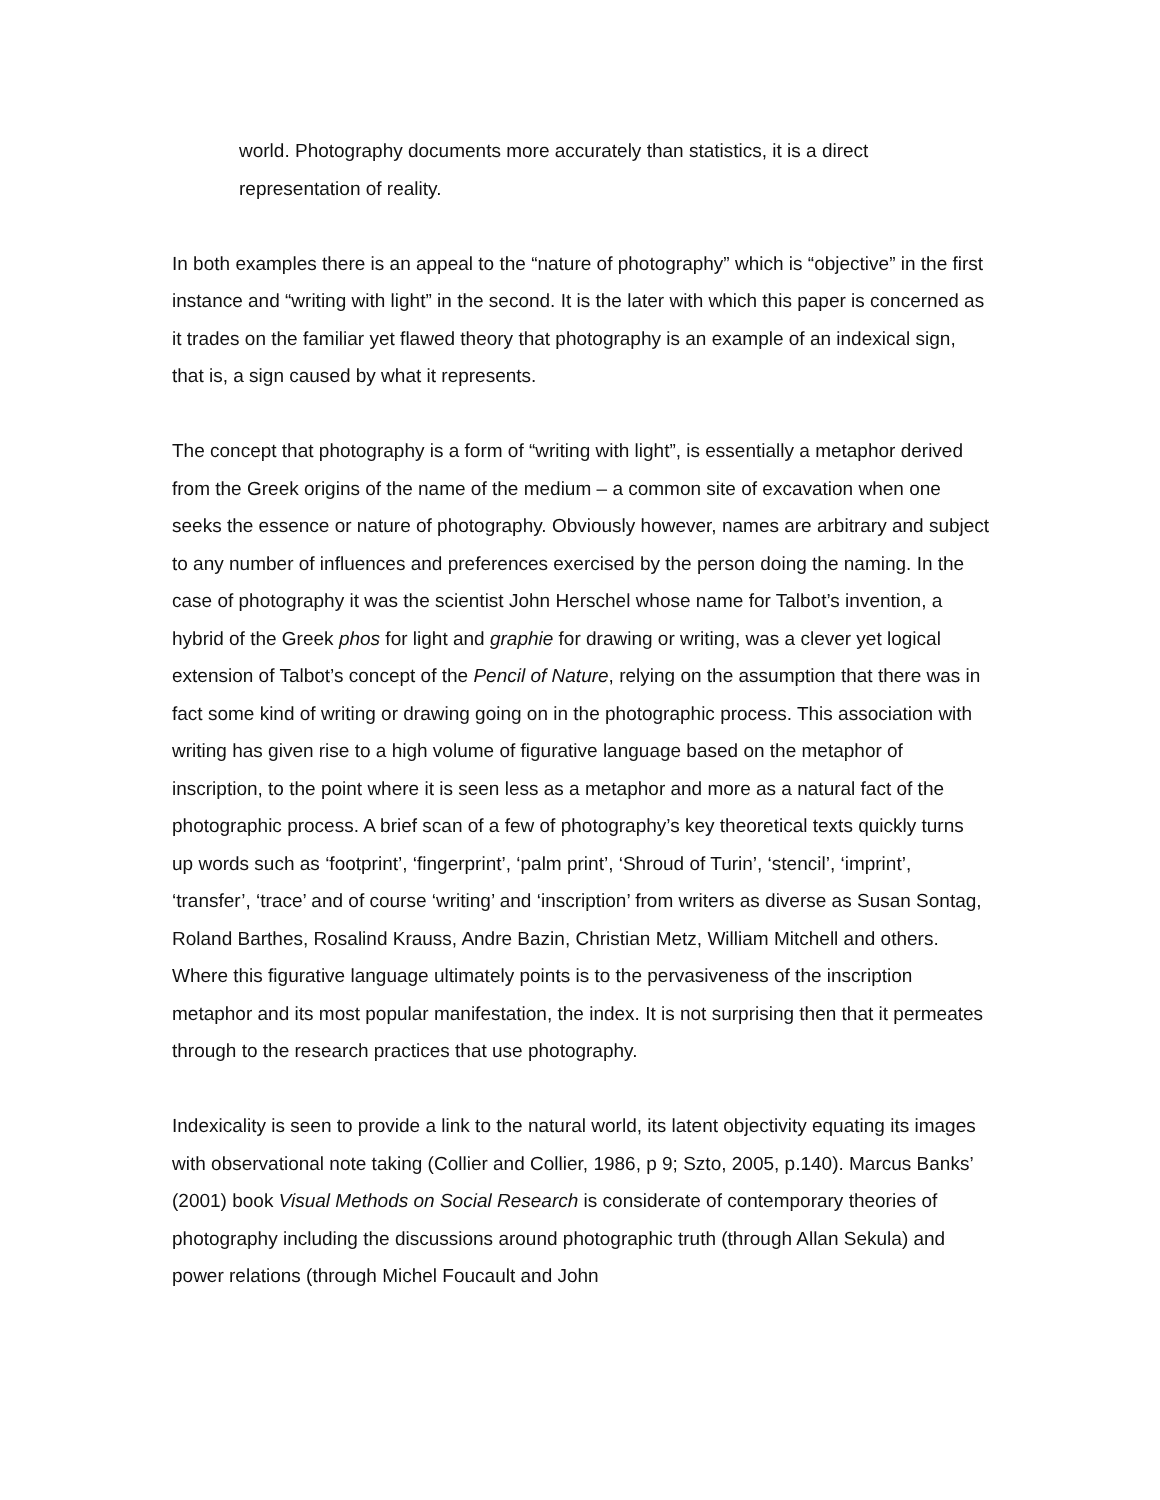world. Photography documents more accurately than statistics, it is a direct representation of reality.
In both examples there is an appeal to the “nature of photography” which is “objective” in the first instance and “writing with light” in the second. It is the later with which this paper is concerned as it trades on the familiar yet flawed theory that photography is an example of an indexical sign, that is, a sign caused by what it represents.
The concept that photography is a form of “writing with light”, is essentially a metaphor derived from the Greek origins of the name of the medium – a common site of excavation when one seeks the essence or nature of photography. Obviously however, names are arbitrary and subject to any number of influences and preferences exercised by the person doing the naming. In the case of photography it was the scientist John Herschel whose name for Talbot’s invention, a hybrid of the Greek phos for light and graphie for drawing or writing, was a clever yet logical extension of Talbot’s concept of the Pencil of Nature, relying on the assumption that there was in fact some kind of writing or drawing going on in the photographic process. This association with writing has given rise to a high volume of figurative language based on the metaphor of inscription, to the point where it is seen less as a metaphor and more as a natural fact of the photographic process. A brief scan of a few of photography’s key theoretical texts quickly turns up words such as ‘footprint’, ‘fingerprint’, ‘palm print’, ‘Shroud of Turin’, ‘stencil’, ‘imprint’, ‘transfer’, ‘trace’ and of course ‘writing’ and ‘inscription’ from writers as diverse as Susan Sontag, Roland Barthes, Rosalind Krauss, Andre Bazin, Christian Metz, William Mitchell and others. Where this figurative language ultimately points is to the pervasiveness of the inscription metaphor and its most popular manifestation, the index. It is not surprising then that it permeates through to the research practices that use photography.
Indexicality is seen to provide a link to the natural world, its latent objectivity equating its images with observational note taking (Collier and Collier, 1986, p 9; Szto, 2005, p.140). Marcus Banks’ (2001) book Visual Methods on Social Research is considerate of contemporary theories of photography including the discussions around photographic truth (through Allan Sekula) and power relations (through Michel Foucault and John